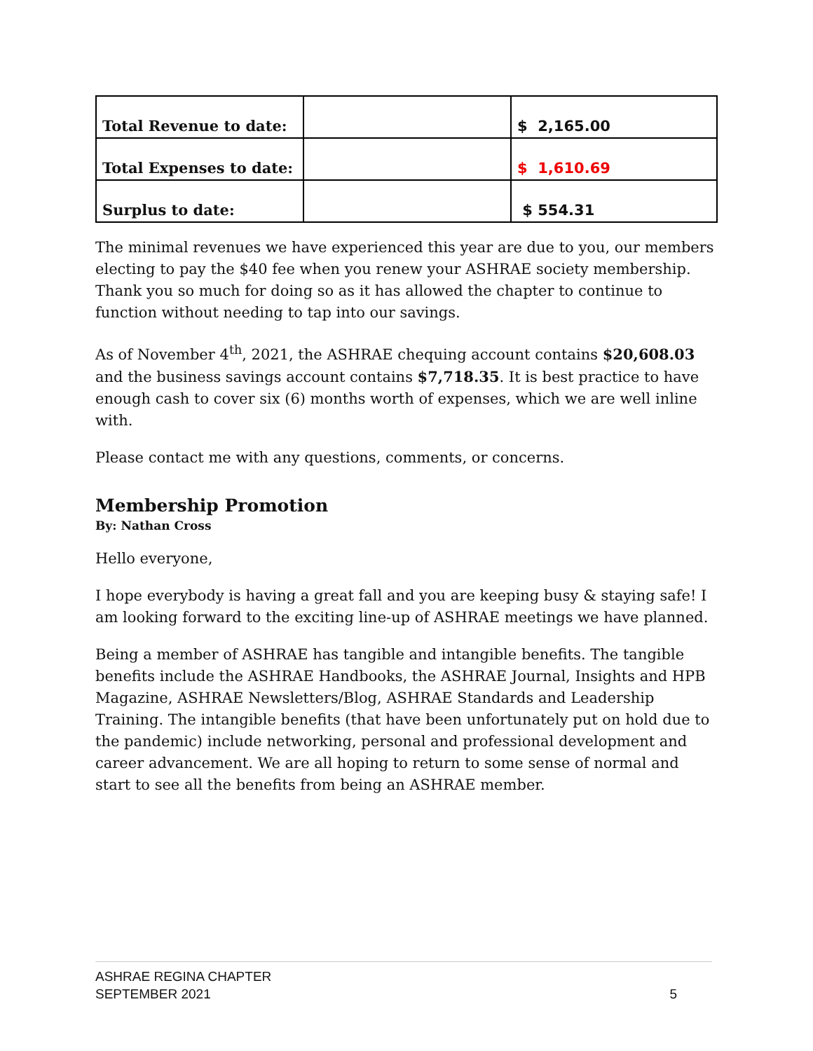| Total Revenue to date: | | $ 2,165.00 |
| Total Expenses to date: | | $ 1,610.69 |
| Surplus to date: | | $ 554.31 |
The minimal revenues we have experienced this year are due to you, our members electing to pay the $40 fee when you renew your ASHRAE society membership. Thank you so much for doing so as it has allowed the chapter to continue to function without needing to tap into our savings.
As of November 4<sup>th</sup>, 2021, the ASHRAE chequing account contains $20,608.03 and the business savings account contains $7,718.35. It is best practice to have enough cash to cover six (6) months worth of expenses, which we are well inline with.
Please contact me with any questions, comments, or concerns.
Membership Promotion
By: Nathan Cross
Hello everyone,
I hope everybody is having a great fall and you are keeping busy & staying safe! I am looking forward to the exciting line-up of ASHRAE meetings we have planned.
Being a member of ASHRAE has tangible and intangible benefits. The tangible benefits include the ASHRAE Handbooks, the ASHRAE Journal, Insights and HPB Magazine, ASHRAE Newsletters/Blog, ASHRAE Standards and Leadership Training. The intangible benefits (that have been unfortunately put on hold due to the pandemic) include networking, personal and professional development and career advancement. We are all hoping to return to some sense of normal and start to see all the benefits from being an ASHRAE member.
ASHRAE REGINA CHAPTER
SEPTEMBER 2021
5